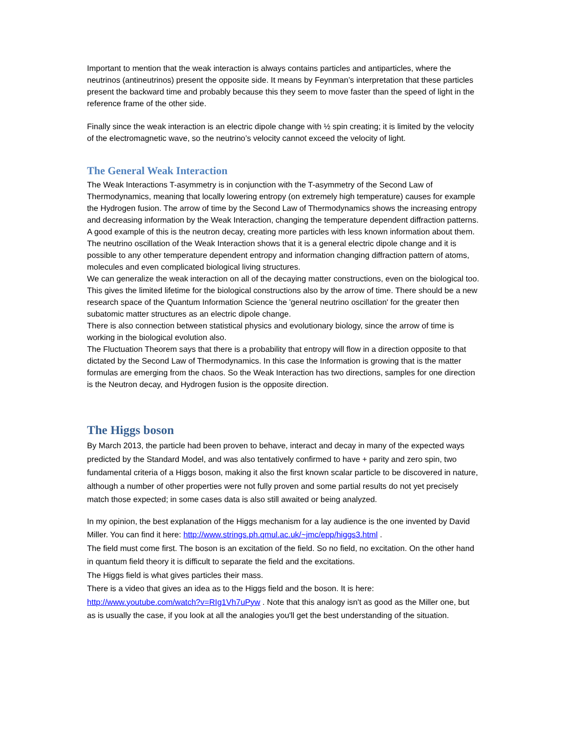Important to mention that the weak interaction is always contains particles and antiparticles, where the neutrinos (antineutrinos) present the opposite side. It means by Feynman’s interpretation that these particles present the backward time and probably because this they seem to move faster than the speed of light in the reference frame of the other side.
Finally since the weak interaction is an electric dipole change with ½ spin creating; it is limited by the velocity of the electromagnetic wave, so the neutrino’s velocity cannot exceed the velocity of light.
The General Weak Interaction
The Weak Interactions T-asymmetry is in conjunction with the T-asymmetry of the Second Law of Thermodynamics, meaning that locally lowering entropy (on extremely high temperature) causes for example the Hydrogen fusion. The arrow of time by the Second Law of Thermodynamics shows the increasing entropy and decreasing information by the Weak Interaction, changing the temperature dependent diffraction patterns. A good example of this is the neutron decay, creating more particles with less known information about them.
The neutrino oscillation of the Weak Interaction shows that it is a general electric dipole change and it is possible to any other temperature dependent entropy and information changing diffraction pattern of atoms, molecules and even complicated biological living structures.
We can generalize the weak interaction on all of the decaying matter constructions, even on the biological too. This gives the limited lifetime for the biological constructions also by the arrow of time. There should be a new research space of the Quantum Information Science the 'general neutrino oscillation' for the greater then subatomic matter structures as an electric dipole change.
There is also connection between statistical physics and evolutionary biology, since the arrow of time is working in the biological evolution also.
The Fluctuation Theorem says that there is a probability that entropy will flow in a direction opposite to that dictated by the Second Law of Thermodynamics. In this case the Information is growing that is the matter formulas are emerging from the chaos. So the Weak Interaction has two directions, samples for one direction is the Neutron decay, and Hydrogen fusion is the opposite direction.
The Higgs boson
By March 2013, the particle had been proven to behave, interact and decay in many of the expected ways predicted by the Standard Model, and was also tentatively confirmed to have + parity and zero spin, two fundamental criteria of a Higgs boson, making it also the first known scalar particle to be discovered in nature, although a number of other properties were not fully proven and some partial results do not yet precisely match those expected; in some cases data is also still awaited or being analyzed.
In my opinion, the best explanation of the Higgs mechanism for a lay audience is the one invented by David Miller. You can find it here: http://www.strings.ph.qmul.ac.uk/~jmc/epp/higgs3.html .
The field must come first. The boson is an excitation of the field. So no field, no excitation. On the other hand in quantum field theory it is difficult to separate the field and the excitations.
The Higgs field is what gives particles their mass.
There is a video that gives an idea as to the Higgs field and the boson. It is here: http://www.youtube.com/watch?v=RIg1Vh7uPyw . Note that this analogy isn't as good as the Miller one, but as is usually the case, if you look at all the analogies you'll get the best understanding of the situation.